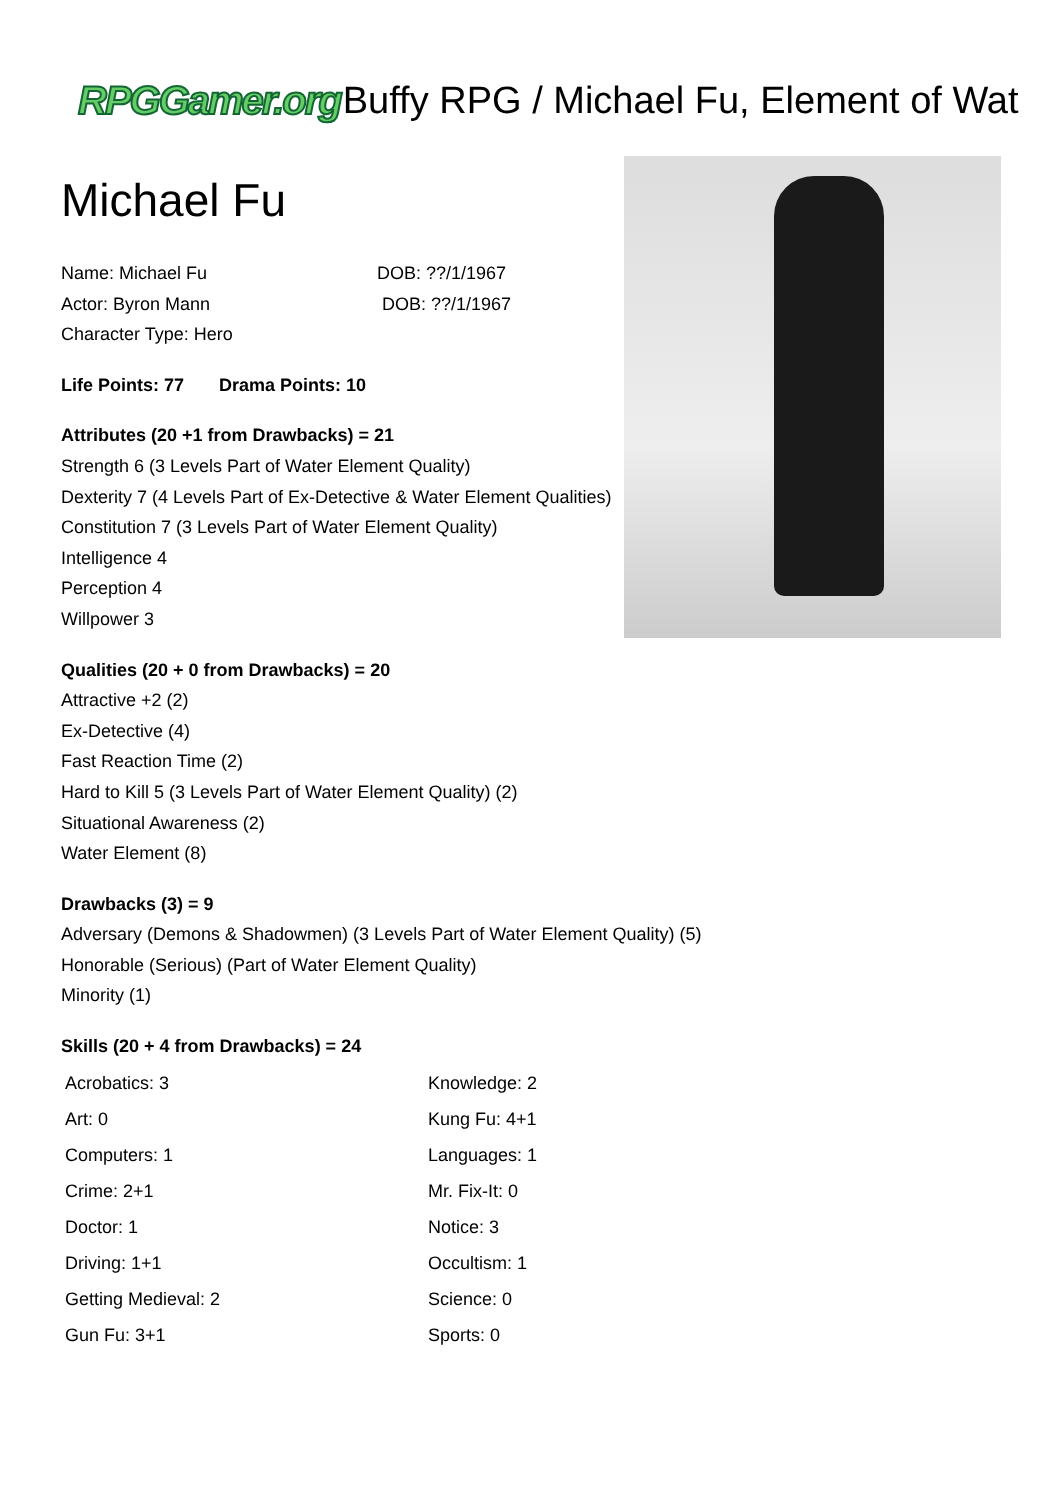RPGGamer.org Buffy RPG / Michael Fu, Element of Wat
Michael Fu
Name: Michael Fu
DOB: ??/1/1967
Actor: Byron Mann
DOB: ??/1/1967
Character Type: Hero
Life Points: 77 Drama Points: 10
Attributes (20 +1 from Drawbacks) = 21
Strength 6 (3 Levels Part of Water Element Quality)
Dexterity 7 (4 Levels Part of Ex-Detective & Water Element Qualities)
Constitution 7 (3 Levels Part of Water Element Quality)
Intelligence 4
Perception 4
Willpower 3
Qualities (20 + 0 from Drawbacks) = 20
Attractive +2 (2)
Ex-Detective (4)
Fast Reaction Time (2)
Hard to Kill 5 (3 Levels Part of Water Element Quality) (2)
Situational Awareness (2)
Water Element (8)
Drawbacks (3) = 9
Adversary (Demons & Shadowmen) (3 Levels Part of Water Element Quality) (5)
Honorable (Serious) (Part of Water Element Quality)
Minority (1)
Skills (20 + 4 from Drawbacks) = 24
| Acrobatics: 3 | Knowledge: 2 |
| Art: 0 | Kung Fu: 4+1 |
| Computers: 1 | Languages: 1 |
| Crime: 2+1 | Mr. Fix-It: 0 |
| Doctor: 1 | Notice: 3 |
| Driving: 1+1 | Occultism: 1 |
| Getting Medieval: 2 | Science: 0 |
| Gun Fu: 3+1 | Sports: 0 |